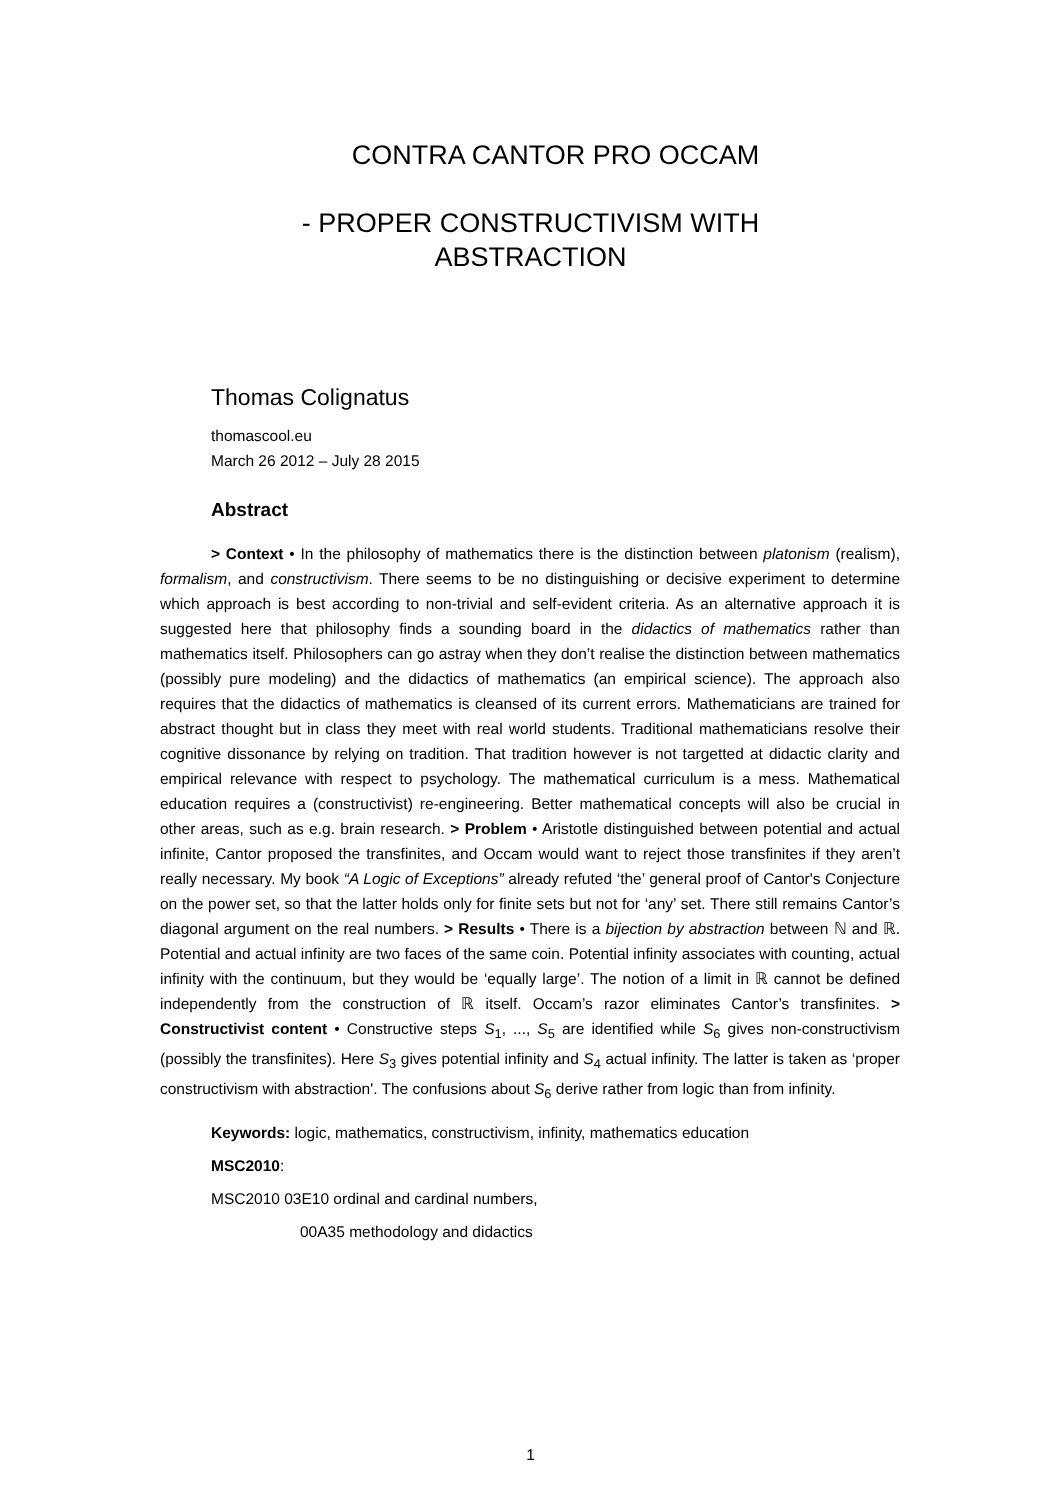CONTRA CANTOR PRO OCCAM
- PROPER CONSTRUCTIVISM WITH
ABSTRACTION
Thomas Colignatus
thomascool.eu
March 26 2012 – July 28 2015
Abstract
> Context • In the philosophy of mathematics there is the distinction between platonism (realism), formalism, and constructivism. There seems to be no distinguishing or decisive experiment to determine which approach is best according to non-trivial and self-evident criteria. As an alternative approach it is suggested here that philosophy finds a sounding board in the didactics of mathematics rather than mathematics itself. Philosophers can go astray when they don’t realise the distinction between mathematics (possibly pure modeling) and the didactics of mathematics (an empirical science). The approach also requires that the didactics of mathematics is cleansed of its current errors. Mathematicians are trained for abstract thought but in class they meet with real world students. Traditional mathematicians resolve their cognitive dissonance by relying on tradition. That tradition however is not targetted at didactic clarity and empirical relevance with respect to psychology. The mathematical curriculum is a mess. Mathematical education requires a (constructivist) re-engineering. Better mathematical concepts will also be crucial in other areas, such as e.g. brain research. > Problem • Aristotle distinguished between potential and actual infinite, Cantor proposed the transfinites, and Occam would want to reject those transfinites if they aren’t really necessary. My book “A Logic of Exceptions” already refuted ‘the’ general proof of Cantor's Conjecture on the power set, so that the latter holds only for finite sets but not for ‘any’ set. There still remains Cantor’s diagonal argument on the real numbers. > Results • There is a bijection by abstraction between ℕ and ℝ. Potential and actual infinity are two faces of the same coin. Potential infinity associates with counting, actual infinity with the continuum, but they would be ‘equally large’. The notion of a limit in ℝ cannot be defined independently from the construction of ℝ itself. Occam’s razor eliminates Cantor’s transfinites. > Constructivist content • Constructive steps S<sub>1</sub>, ..., S<sub>5</sub> are identified while S<sub>6</sub> gives non-constructivism (possibly the transfinites). Here S<sub>3</sub> gives potential infinity and S<sub>4</sub> actual infinity. The latter is taken as ‘proper constructivism with abstraction'. The confusions about S<sub>6</sub> derive rather from logic than from infinity.
Keywords: logic, mathematics, constructivism, infinity, mathematics education
MSC2010:
MSC2010 03E10 ordinal and cardinal numbers,
00A35 methodology and didactics
1